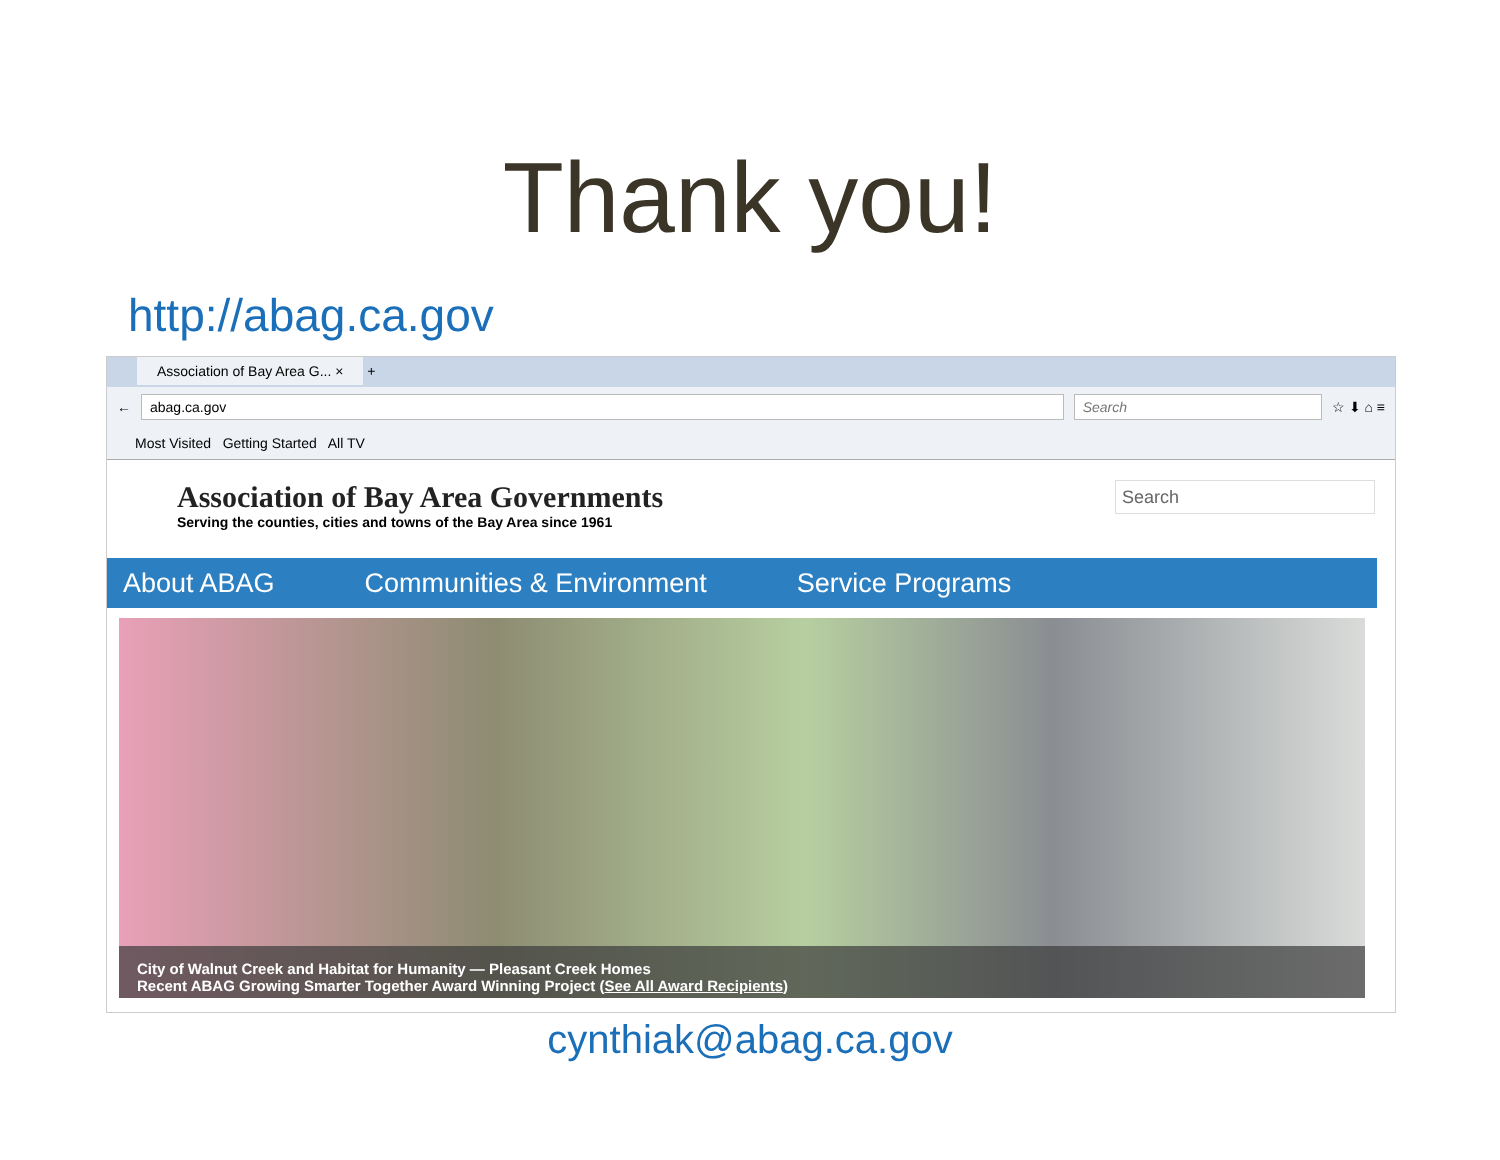Thank you!
http://abag.ca.gov
Association of Bay Area G... × +
←
abag.ca.gov Search
☆ ⬇ ⌂ ≡
Most Visited Getting Started All TV
Association of Bay Area Governments
Serving the counties, cities and towns of the Bay Area since 1961
Search
About ABAG Communities & Environment Service Programs
City of Walnut Creek and Habitat for Humanity — Pleasant Creek Homes
Recent ABAG Growing Smarter Together Award Winning Project (See All Award Recipients)
cynthiak@abag.ca.gov